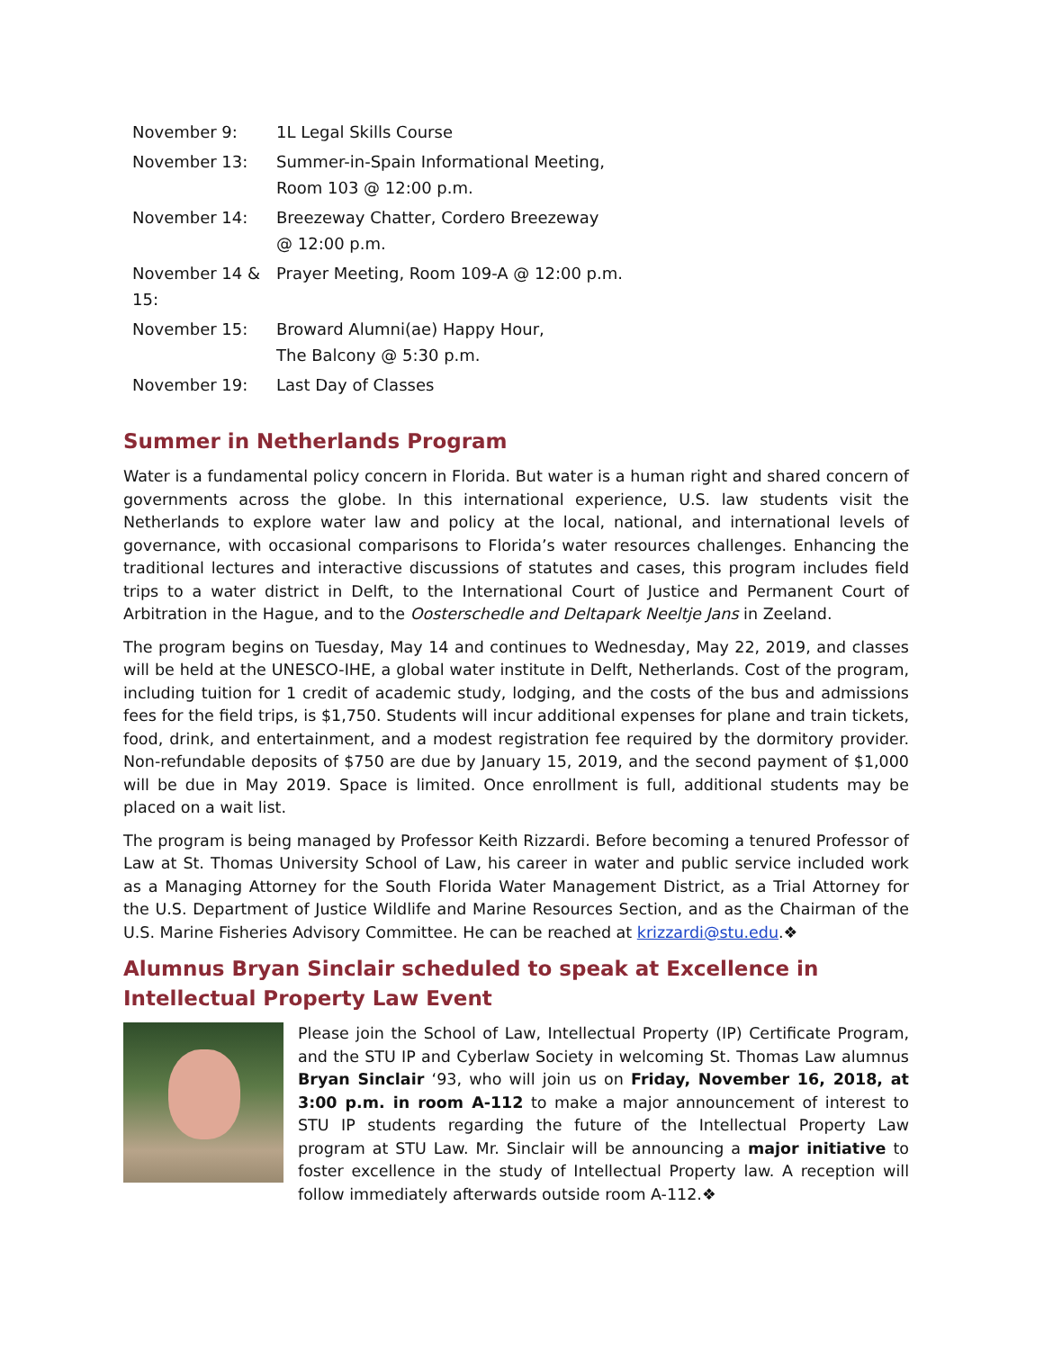| November 9: | 1L Legal Skills Course |
| November 13: | Summer-in-Spain Informational Meeting, Room 103 @ 12:00 p.m. |
| November 14: | Breezeway Chatter, Cordero Breezeway @ 12:00 p.m. |
| November 14 & 15: | Prayer Meeting, Room 109-A @ 12:00 p.m. |
| November 15: | Broward Alumni(ae) Happy Hour, The Balcony @ 5:30 p.m. |
| November 19: | Last Day of Classes |
Summer in Netherlands Program
Water is a fundamental policy concern in Florida. But water is a human right and shared concern of governments across the globe. In this international experience, U.S. law students visit the Netherlands to explore water law and policy at the local, national, and international levels of governance, with occasional comparisons to Florida’s water resources challenges. Enhancing the traditional lectures and interactive discussions of statutes and cases, this program includes field trips to a water district in Delft, to the International Court of Justice and Permanent Court of Arbitration in the Hague, and to the Oosterschedle and Deltapark Neeltje Jans in Zeeland.
The program begins on Tuesday, May 14 and continues to Wednesday, May 22, 2019, and classes will be held at the UNESCO-IHE, a global water institute in Delft, Netherlands. Cost of the program, including tuition for 1 credit of academic study, lodging, and the costs of the bus and admissions fees for the field trips, is $1,750. Students will incur additional expenses for plane and train tickets, food, drink, and entertainment, and a modest registration fee required by the dormitory provider. Non-refundable deposits of $750 are due by January 15, 2019, and the second payment of $1,000 will be due in May 2019. Space is limited. Once enrollment is full, additional students may be placed on a wait list.
The program is being managed by Professor Keith Rizzardi. Before becoming a tenured Professor of Law at St. Thomas University School of Law, his career in water and public service included work as a Managing Attorney for the South Florida Water Management District, as a Trial Attorney for the U.S. Department of Justice Wildlife and Marine Resources Section, and as the Chairman of the U.S. Marine Fisheries Advisory Committee. He can be reached at krizzardi@stu.edu.❖
Alumnus Bryan Sinclair scheduled to speak at Excellence in Intellectual Property Law Event
Please join the School of Law, Intellectual Property (IP) Certificate Program, and the STU IP and Cyberlaw Society in welcoming St. Thomas Law alumnus Bryan Sinclair ‘93, who will join us on Friday, November 16, 2018, at 3:00 p.m. in room A-112 to make a major announcement of interest to STU IP students regarding the future of the Intellectual Property Law program at STU Law. Mr. Sinclair will be announcing a major initiative to foster excellence in the study of Intellectual Property law. A reception will follow immediately afterwards outside room A-112.❖